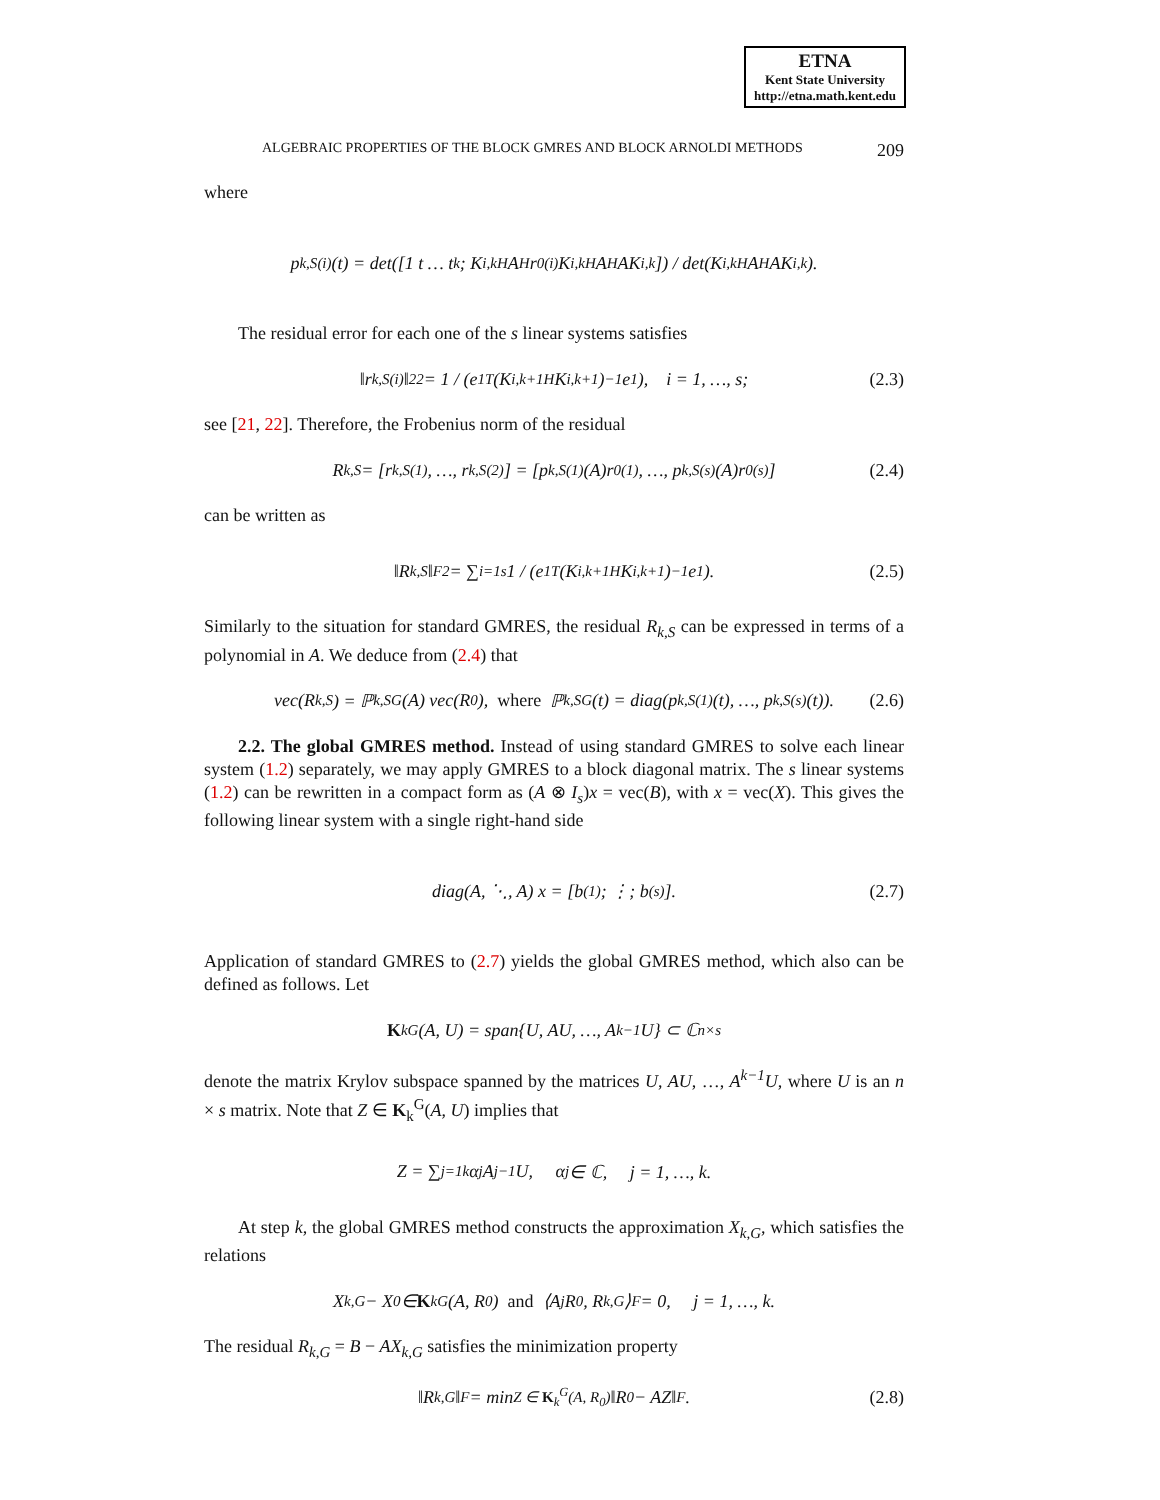ETNA
Kent State University
http://etna.math.kent.edu
ALGEBRAIC PROPERTIES OF THE BLOCK GMRES AND BLOCK ARNOLDI METHODS 209
where
p<sub>k,S</sub><sup>(i)</sup>(t) = det([1 t … t<sup>k</sup>; K<sub>i,k</sub><sup>H</sup>A<sup>H</sup>r<sub>0</sub><sup>(i)</sup> K<sub>i,k</sub><sup>H</sup>A<sup>H</sup>AK<sub>i,k</sub>]) / det(K<sub>i,k</sub><sup>H</sup>A<sup>H</sup>AK<sub>i,k</sub>).
The residual error for each one of the s linear systems satisfies
‖r<sub>k,S</sub><sup>(i)</sup>‖<sub>2</sub><sup>2</sup> = 1 / (e<sub>1</sub><sup>T</sup>(K<sub>i,k+1</sub><sup>H</sup> K<sub>i,k+1</sub>)<sup>−1</sup>e<sub>1</sub>), i = 1, …, s; (2.3)
see [21, 22]. Therefore, the Frobenius norm of the residual
R<sub>k,S</sub> = [r<sub>k,S</sub><sup>(1)</sup>, …, r<sub>k,S</sub><sup>(2)</sup>] = [p<sub>k,S</sub><sup>(1)</sup>(A)r<sub>0</sub><sup>(1)</sup>, …, p<sub>k,S</sub><sup>(s)</sup>(A)r<sub>0</sub><sup>(s)</sup>] (2.4)
can be written as
‖R<sub>k,S</sub>‖<sub>F</sub><sup>2</sup> = ∑<sub>i=1</sub><sup>s</sup> 1 / (e<sub>1</sub><sup>T</sup>(K<sub>i,k+1</sub><sup>H</sup> K<sub>i,k+1</sub>)<sup>−1</sup>e<sub>1</sub>). (2.5)
Similarly to the situation for standard GMRES, the residual R<sub>k,S</sub> can be expressed in terms of a polynomial in A. We deduce from (2.4) that
vec(R<sub>k,S</sub>) = ℙ<sub>k,S</sub><sup>G</sup>(A) vec(R<sub>0</sub>), where ℙ<sub>k,S</sub><sup>G</sup>(t) = diag(p<sub>k,S</sub><sup>(1)</sup>(t), …, p<sub>k,S</sub><sup>(s)</sup>(t)). (2.6)
2.2. The global GMRES method. Instead of using standard GMRES to solve each linear system (1.2) separately, we may apply GMRES to a block diagonal matrix. The s linear systems (1.2) can be rewritten in a compact form as (A ⊗ I<sub>s</sub>)x = vec(B), with x = vec(X). This gives the following linear system with a single right-hand side
diag(A, ⋱, A) x = [b<sup>(1)</sup>; ⋮; b<sup>(s)</sup>]. (2.7)
Application of standard GMRES to (2.7) yields the global GMRES method, which also can be defined as follows. Let
K<sub>k</sub><sup>G</sup>(A, U) = span{U, AU, …, A<sup>k−1</sup>U} ⊂ ℂ<sup>n×s</sup>
denote the matrix Krylov subspace spanned by the matrices U, AU, …, A<sup>k−1</sup>U, where U is an n × s matrix. Note that Z ∈ K<sub>k</sub><sup>G</sup>(A, U) implies that
Z = ∑<sub>j=1</sub><sup>k</sup> α<sub>j</sub>A<sup>j−1</sup>U, α<sub>j</sub> ∈ ℂ, j = 1, …, k.
At step k, the global GMRES method constructs the approximation X<sub>k,G</sub>, which satisfies the relations
X<sub>k,G</sub> − X<sub>0</sub> ∈ K<sub>k</sub><sup>G</sup>(A, R<sub>0</sub>) and ⟨A<sup>j</sup>R<sub>0</sub>, R<sub>k,G</sub>⟩<sub>F</sub> = 0, j = 1, …, k.
The residual R<sub>k,G</sub> = B − AX<sub>k,G</sub> satisfies the minimization property
‖R<sub>k,G</sub>‖<sub>F</sub> = min<sub>Z ∈ K<sub>k</sub><sup>G</sup>(A, R<sub>0</sub>)</sub> ‖R<sub>0</sub> − AZ‖<sub>F</sub>. (2.8)